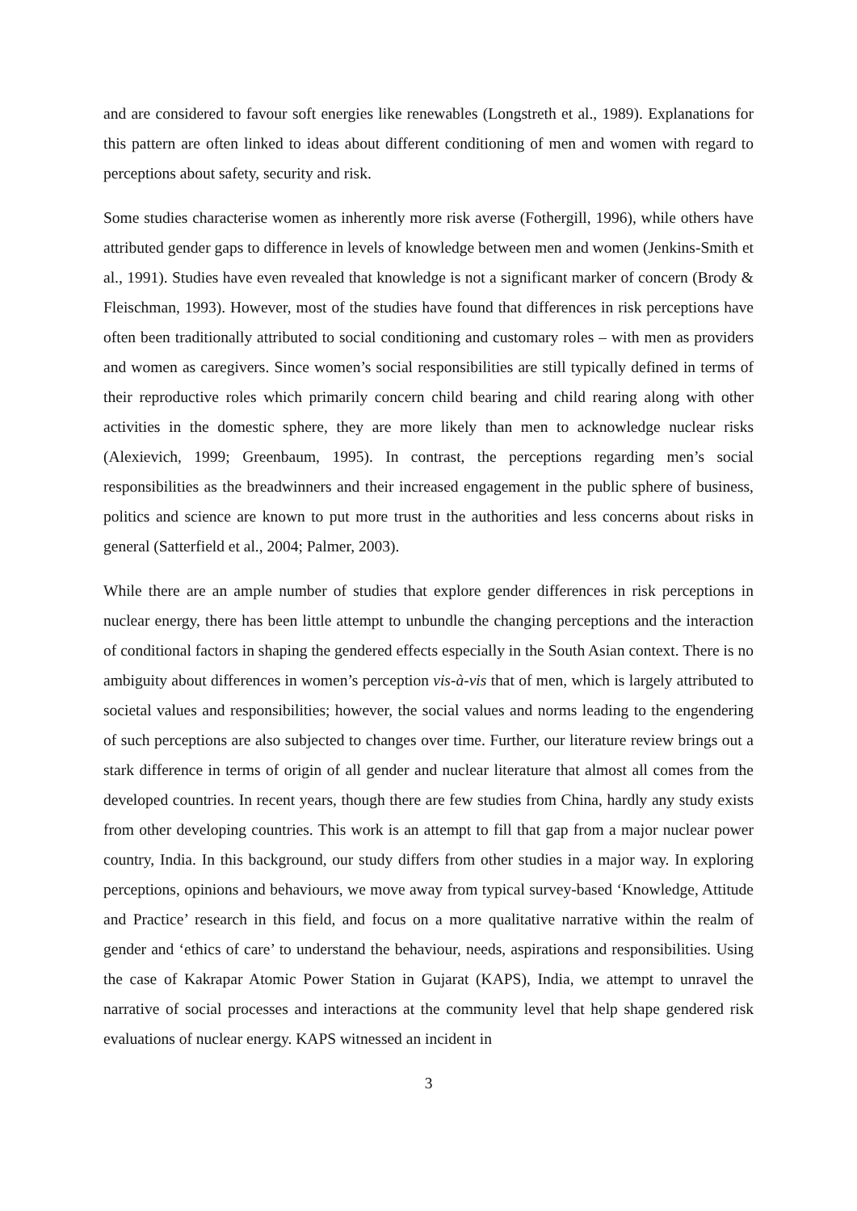and are considered to favour soft energies like renewables (Longstreth et al., 1989). Explanations for this pattern are often linked to ideas about different conditioning of men and women with regard to perceptions about safety, security and risk.
Some studies characterise women as inherently more risk averse (Fothergill, 1996), while others have attributed gender gaps to difference in levels of knowledge between men and women (Jenkins-Smith et al., 1991). Studies have even revealed that knowledge is not a significant marker of concern (Brody & Fleischman, 1993). However, most of the studies have found that differences in risk perceptions have often been traditionally attributed to social conditioning and customary roles – with men as providers and women as caregivers. Since women’s social responsibilities are still typically defined in terms of their reproductive roles which primarily concern child bearing and child rearing along with other activities in the domestic sphere, they are more likely than men to acknowledge nuclear risks (Alexievich, 1999; Greenbaum, 1995). In contrast, the perceptions regarding men’s social responsibilities as the breadwinners and their increased engagement in the public sphere of business, politics and science are known to put more trust in the authorities and less concerns about risks in general (Satterfield et al., 2004; Palmer, 2003).
While there are an ample number of studies that explore gender differences in risk perceptions in nuclear energy, there has been little attempt to unbundle the changing perceptions and the interaction of conditional factors in shaping the gendered effects especially in the South Asian context. There is no ambiguity about differences in women’s perception vis-à-vis that of men, which is largely attributed to societal values and responsibilities; however, the social values and norms leading to the engendering of such perceptions are also subjected to changes over time. Further, our literature review brings out a stark difference in terms of origin of all gender and nuclear literature that almost all comes from the developed countries. In recent years, though there are few studies from China, hardly any study exists from other developing countries. This work is an attempt to fill that gap from a major nuclear power country, India. In this background, our study differs from other studies in a major way. In exploring perceptions, opinions and behaviours, we move away from typical survey-based ‘Knowledge, Attitude and Practice’ research in this field, and focus on a more qualitative narrative within the realm of gender and ‘ethics of care’ to understand the behaviour, needs, aspirations and responsibilities. Using the case of Kakrapar Atomic Power Station in Gujarat (KAPS), India, we attempt to unravel the narrative of social processes and interactions at the community level that help shape gendered risk evaluations of nuclear energy. KAPS witnessed an incident in
3